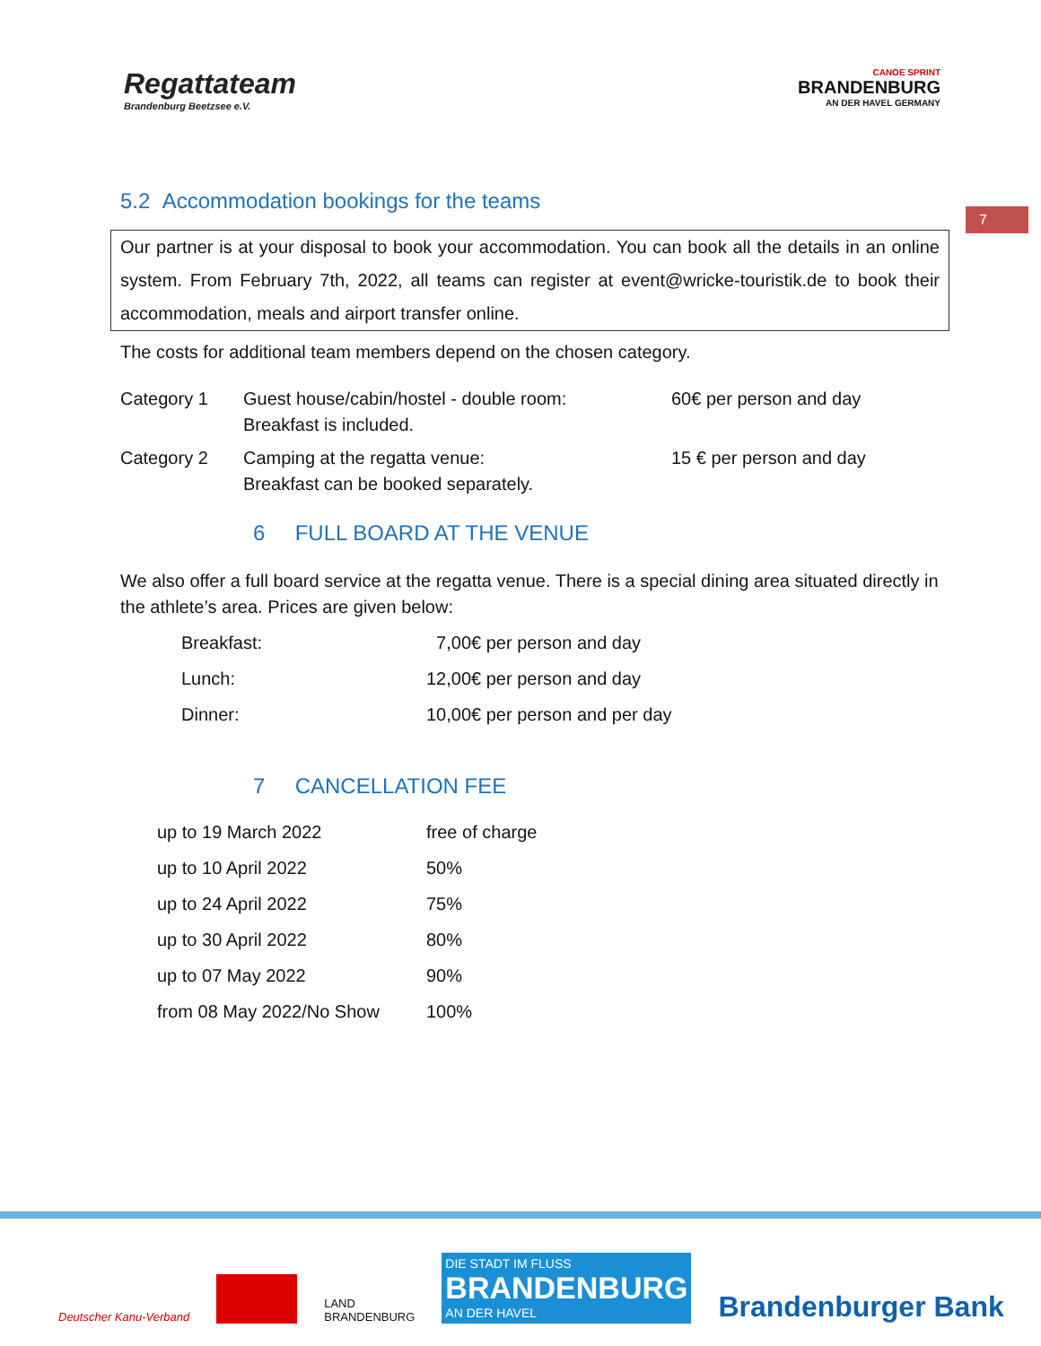Regattateam
Brandenburg Beetzsee e.V.
CANOE SPRINT
BRANDENBURG
AN DER HAVEL GERMANY
5.2 Accommodation bookings for the teams
7
Our partner is at your disposal to book your accommodation. You can book all the details in an online system. From February 7th, 2022, all teams can register at event@wricke-touristik.de to book their accommodation, meals and airport transfer online.
The costs for additional team members depend on the chosen category.
| Category 1 | Guest house/cabin/hostel - double room: Breakfast is included. | 60€ per person and day |
| Category 2 | Camping at the regatta venue: Breakfast can be booked separately. | 15 € per person and day |
6 FULL BOARD AT THE VENUE
We also offer a full board service at the regatta venue. There is a special dining area situated directly in the athlete’s area. Prices are given below:
| Breakfast: | 7,00€ per person and day |
| Lunch: | 12,00€ per person and day |
| Dinner: | 10,00€ per person and per day |
7 CANCELLATION FEE
| up to 19 March 2022 | free of charge |
| up to 10 April 2022 | 50% |
| up to 24 April 2022 | 75% |
| up to 30 April 2022 | 80% |
| up to 07 May 2022 | 90% |
| from 08 May 2022/No Show | 100% |
Deutscher Kanu-Verband LAND
BRANDENBURG DIE STADT IM FLUSS
BRANDENBURG
AN DER HAVEL Brandenburger Bank